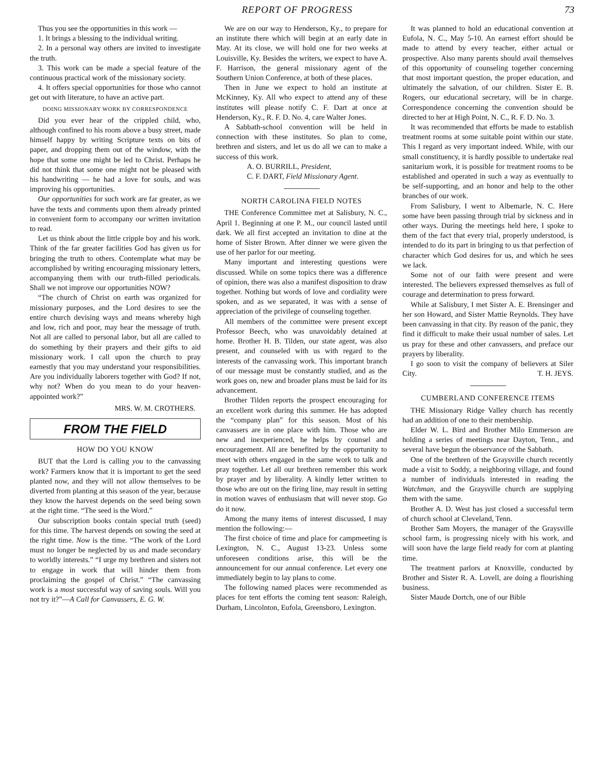REPORT OF PROGRESS 73
Thus you see the opportunities in this work —
1. It brings a blessing to the individual writing.
2. In a personal way others are invited to investigate the truth.
3. This work can be made a special feature of the continuous practical work of the missionary society.
4. It offers special opportunities for those who cannot get out with literature, to have an active part.
DOING MISSIONARY WORK BY CORRESPONDENCE
Did you ever hear of the crippled child, who, although confined to his room above a busy street, made himself happy by writing Scripture texts on bits of paper, and dropping them out of the window, with the hope that some one might be led to Christ. Perhaps he did not think that some one might not be pleased with his handwriting — he had a love for souls, and was improving his opportunities.
Our opportunities for such work are far greater, as we have the texts and comments upon them already printed in convenient form to accompany our written invitation to read.
Let us think about the little cripple boy and his work. Think of the far greater facilities God has given us for bringing the truth to others. Contemplate what may be accomplished by writing encouraging missionary letters, accompanying them with our truth-filled periodicals. Shall we not improve our opportunities NOW?
“The church of Christ on earth was organized for missionary purposes, and the Lord desires to see the entire church devising ways and means whereby high and low, rich and poor, may hear the message of truth. Not all are called to personal labor, but all are called to do something by their prayers and their gifts to aid missionary work. I call upon the church to pray earnestly that you may understand your responsibilities. Are you individually laborers together with God? If not, why not? When do you mean to do your heaven-appointed work?”
MRS. W. M. CROTHERS.
FROM THE FIELD
HOW DO YOU KNOW
BUT that the Lord is calling you to the canvassing work? Farmers know that it is important to get the seed planted now, and they will not allow themselves to be diverted from planting at this season of the year, because they know the harvest depends on the seed being sown at the right time. “The seed is the Word.”
Our subscription books contain special truth (seed) for this time. The harvest depends on sowing the seed at the right time. Now is the time. “The work of the Lord must no longer be neglected by us and made secondary to worldly interests.” “I urge my brethren and sisters not to engage in work that will hinder them from proclaiming the gospel of Christ.” “The canvassing work is a most successful way of saving souls. Will you not try it?”—A Call for Canvassers, E. G. W.
We are on our way to Henderson, Ky., to prepare for an institute there which will begin at an early date in May. At its close, we will hold one for two weeks at Louisville, Ky. Besides the writers, we expect to have A. F. Harrison, the general missionary agent of the Southern Union Conference, at both of these places.
Then in June we expect to hold an institute at McKinney, Ky. All who expect to attend any of these institutes will please notify C. F. Dart at once at Henderson, Ky., R. F. D. No. 4, care Walter Jones.
A Sabbath-school convention will be held in connection with these institutes. So plan to come, brethren and sisters, and let us do all we can to make a success of this work.
A. O. BURRILL, President,
C. F. DART, Field Missionary Agent.
NORTH CAROLINA FIELD NOTES
THE Conference Committee met at Salisbury, N. C., April 1. Beginning at one P. M., our council lasted until dark. We all first accepted an invitation to dine at the home of Sister Brown. After dinner we were given the use of her parlor for our meeting.
Many important and interesting questions were discussed. While on some topics there was a difference of opinion, there was also a manifest disposition to draw together. Nothing but words of love and cordiality were spoken, and as we separated, it was with a sense of appreciation of the privilege of counseling together.
All members of the committee were present except Professor Beech, who was unavoidably detained at home. Brother H. B. Tilden, our state agent, was also present, and counseled with us with regard to the interests of the canvassing work. This important branch of our message must be constantly studied, and as the work goes on, new and broader plans must be laid for its advancement.
Brother Tilden reports the prospect encouraging for an excellent work during this summer. He has adopted the “company plan” for this season. Most of his canvassers are in one place with him. Those who are new and inexperienced, he helps by counsel and encouragement. All are benefited by the opportunity to meet with others engaged in the same work to talk and pray together. Let all our brethren remember this work by prayer and by liberality. A kindly letter written to those who are out on the firing line, may result in setting in motion waves of enthusiasm that will never stop. Go do it now.
Among the many items of interest discussed, I may mention the following:—
The first choice of time and place for campmeeting is Lexington, N. C., August 13-23. Unless some unforeseen conditions arise, this will be the announcement for our annual conference. Let every one immediately begin to lay plans to come.
The following named places were recommended as places for tent efforts the coming tent season: Raleigh, Durham, Lincolnton, Eufola, Greensboro, Lexington.
It was planned to hold an educational convention at Eufola, N. C., May 5-10. An earnest effort should be made to attend by every teacher, either actual or prospective. Also many parents should avail themselves of this opportunity of counseling together concerning that most important question, the proper education, and ultimately the salvation, of our children. Sister E. B. Rogers, our educational secretary, will be in charge. Correspondence concerning the convention should be directed to her at High Point, N. C., R. F. D. No. 3.
It was recommended that efforts be made to establish treatment rooms at some suitable point within our state. This I regard as very important indeed. While, with our small constituency, it is hardly possible to undertake real sanitarium work, it is possible for treatment rooms to be established and operated in such a way as eventually to be self-supporting, and an honor and help to the other branches of our work.
From Salisbury, I went to Albemarle, N. C. Here some have been passing through trial by sickness and in other ways. During the meetings held here, I spoke to them of the fact that every trial, properly understood, is intended to do its part in bringing to us that perfection of character which God desires for us, and which he sees we lack.
Some not of our faith were present and were interested. The believers expressed themselves as full of courage and determination to press forward.
While at Salisbury, I met Sister A. E. Brensinger and her son Howard, and Sister Mattie Reynolds. They have been canvassing in that city. By reason of the panic, they find it difficult to make their usual number of sales. Let us pray for these and other canvassers, and preface our prayers by liberality.
I go soon to visit the company of believers at Siler City. T. H. JEYS.
CUMBERLAND CONFERENCE ITEMS
THE Missionary Ridge Valley church has recently had an addition of one to their membership.
Elder W. L. Bird and Brother Milo Emmerson are holding a series of meetings near Dayton, Tenn., and several have begun the observance of the Sabbath.
One of the brethren of the Graysville church recently made a visit to Soddy, a neighboring village, and found a number of individuals interested in reading the Watchman, and the Graysville church are supplying them with the same.
Brother A. D. West has just closed a successful term of church school at Cleveland, Tenn.
Brother Sam Moyers, the manager of the Graysville school farm, is progressing nicely with his work, and will soon have the large field ready for corn at planting time.
The treatment parlors at Knoxville, conducted by Brother and Sister R. A. Lovell, are doing a flourishing business.
Sister Maude Dortch, one of our Bible